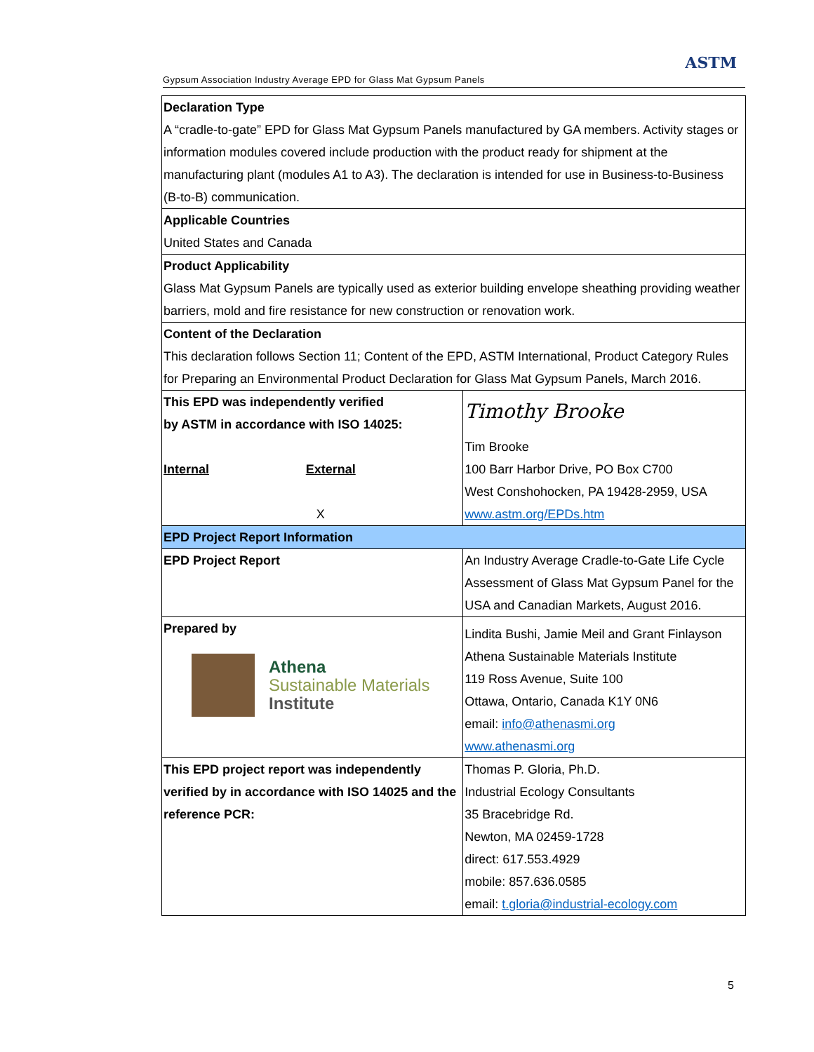Gypsum Association Industry Average EPD for Glass Mat Gypsum Panels
ASTM
| Declaration Type A “cradle-to-gate” EPD for Glass Mat Gypsum Panels manufactured by GA members. Activity stages or information modules covered include production with the product ready for shipment at the manufacturing plant (modules A1 to A3). The declaration is intended for use in Business-to-Business (B-to-B) communication. | |
| Applicable Countries United States and Canada | |
| Product Applicability Glass Mat Gypsum Panels are typically used as exterior building envelope sheathing providing weather barriers, mold and fire resistance for new construction or renovation work. | |
| Content of the Declaration This declaration follows Section 11; Content of the EPD, ASTM International, Product Category Rules for Preparing an Environmental Product Declaration for Glass Mat Gypsum Panels, March 2016. | |
| This EPD was independently verified by ASTM in accordance with ISO 14025: / Internal / External / / / X / | Timothy Brooke Tim Brooke 100 Barr Harbor Drive, PO Box C700 West Conshohocken, PA 19428-2959, USA www.astm.org/EPDs.htm |
| EPD Project Report Information | |
| EPD Project Report | An Industry Average Cradle-to-Gate Life Cycle Assessment of Glass Mat Gypsum Panel for the USA and Canadian Markets, August 2016. |
| Prepared by Athena Sustainable Materials Institute | Lindita Bushi, Jamie Meil and Grant Finlayson Athena Sustainable Materials Institute 119 Ross Avenue, Suite 100 Ottawa, Ontario, Canada K1Y 0N6 email: info@athenasmi.org www.athenasmi.org |
| This EPD project report was independently verified by in accordance with ISO 14025 and the reference PCR: | Thomas P. Gloria, Ph.D. Industrial Ecology Consultants 35 Bracebridge Rd. Newton, MA 02459-1728 direct: 617.553.4929 mobile: 857.636.0585 email: t.gloria@industrial-ecology.com |
5